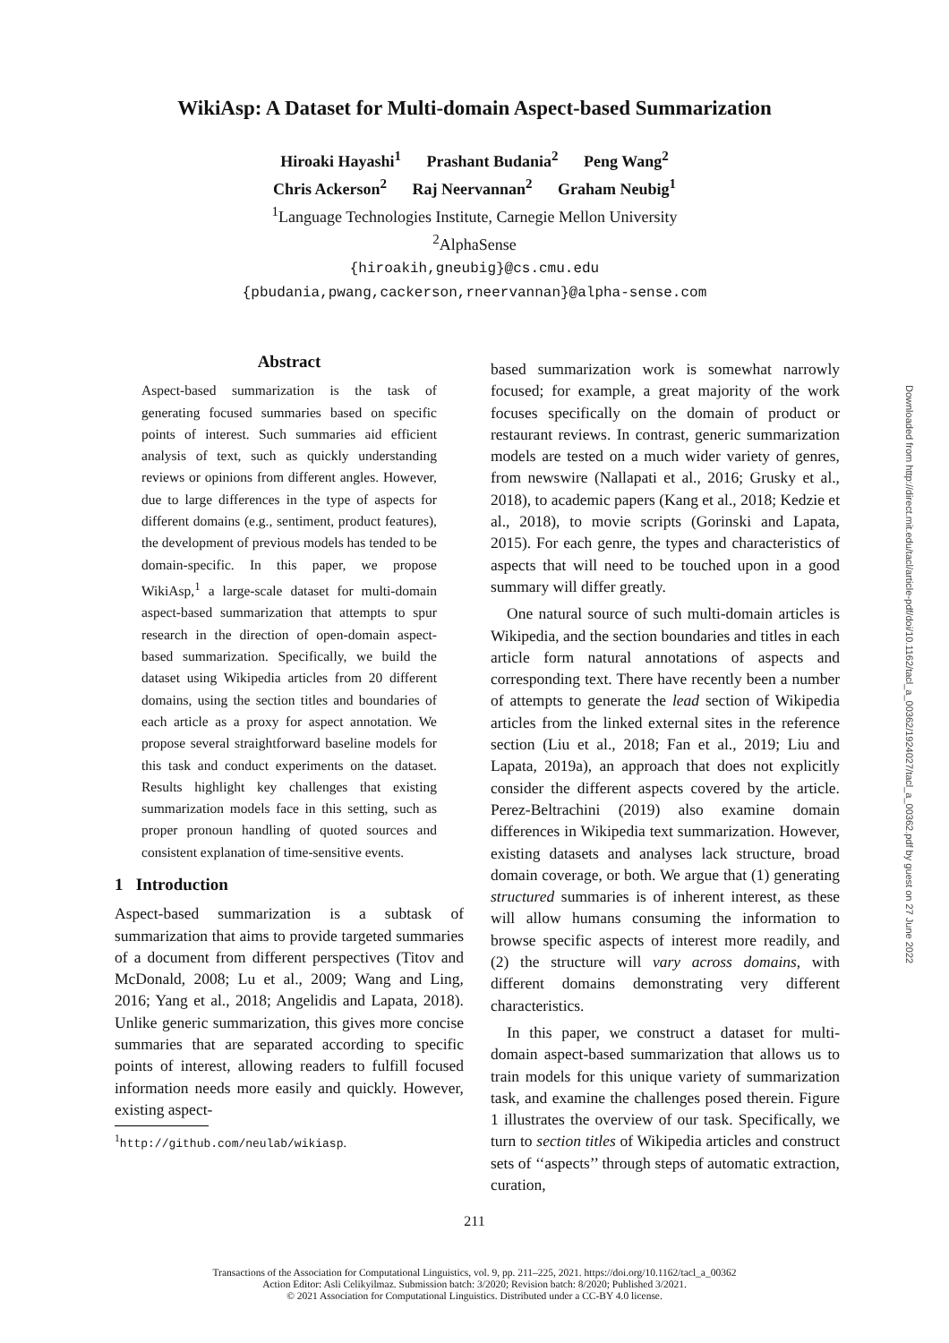WikiAsp: A Dataset for Multi-domain Aspect-based Summarization
Hiroaki Hayashi<sup>1</sup> Prashant Budania<sup>2</sup> Peng Wang<sup>2</sup>
Chris Ackerson<sup>2</sup> Raj Neervannan<sup>2</sup> Graham Neubig<sup>1</sup>
<sup>1</sup> Language Technologies Institute, Carnegie Mellon University
<sup>2</sup> AlphaSense
{hiroakih,gneubig}@cs.cmu.edu
{pbudania,pwang,cackerson,rneervannan}@alpha-sense.com
Abstract
Aspect-based summarization is the task of generating focused summaries based on specific points of interest. Such summaries aid efficient analysis of text, such as quickly understanding reviews or opinions from different angles. However, due to large differences in the type of aspects for different domains (e.g., sentiment, product features), the development of previous models has tended to be domain-specific. In this paper, we propose WikiAsp,<sup>1</sup> a large-scale dataset for multi-domain aspect-based summarization that attempts to spur research in the direction of open-domain aspect-based summarization. Specifically, we build the dataset using Wikipedia articles from 20 different domains, using the section titles and boundaries of each article as a proxy for aspect annotation. We propose several straightforward baseline models for this task and conduct experiments on the dataset. Results highlight key challenges that existing summarization models face in this setting, such as proper pronoun handling of quoted sources and consistent explanation of time-sensitive events.
1 Introduction
Aspect-based summarization is a subtask of summarization that aims to provide targeted summaries of a document from different perspectives (Titov and McDonald, 2008; Lu et al., 2009; Wang and Ling, 2016; Yang et al., 2018; Angelidis and Lapata, 2018). Unlike generic summarization, this gives more concise summaries that are separated according to specific points of interest, allowing readers to fulfill focused information needs more easily and quickly. However, existing aspect-
<sup>1</sup> http://github.com/neulab/wikiasp.
based summarization work is somewhat narrowly focused; for example, a great majority of the work focuses specifically on the domain of product or restaurant reviews. In contrast, generic summarization models are tested on a much wider variety of genres, from newswire (Nallapati et al., 2016; Grusky et al., 2018), to academic papers (Kang et al., 2018; Kedzie et al., 2018), to movie scripts (Gorinski and Lapata, 2015). For each genre, the types and characteristics of aspects that will need to be touched upon in a good summary will differ greatly.
One natural source of such multi-domain articles is Wikipedia, and the section boundaries and titles in each article form natural annotations of aspects and corresponding text. There have recently been a number of attempts to generate the lead section of Wikipedia articles from the linked external sites in the reference section (Liu et al., 2018; Fan et al., 2019; Liu and Lapata, 2019a), an approach that does not explicitly consider the different aspects covered by the article. Perez-Beltrachini (2019) also examine domain differences in Wikipedia text summarization. However, existing datasets and analyses lack structure, broad domain coverage, or both. We argue that (1) generating structured summaries is of inherent interest, as these will allow humans consuming the information to browse specific aspects of interest more readily, and (2) the structure will vary across domains, with different domains demonstrating very different characteristics.
In this paper, we construct a dataset for multi-domain aspect-based summarization that allows us to train models for this unique variety of summarization task, and examine the challenges posed therein. Figure 1 illustrates the overview of our task. Specifically, we turn to section titles of Wikipedia articles and construct sets of ‘‘aspects’’ through steps of automatic extraction, curation,
211
Transactions of the Association for Computational Linguistics, vol. 9, pp. 211–225, 2021. https://doi.org/10.1162/tacl_a_00362
Action Editor: Asli Celikyilmaz. Submission batch: 3/2020; Revision batch: 8/2020; Published 3/2021.
© 2021 Association for Computational Linguistics. Distributed under a CC-BY 4.0 license.
Downloaded from http://direct.mit.edu/tacl/article-pdf/doi/10.1162/tacl_a_00362/1924027/tacl_a_00362.pdf by guest on 27 June 2022